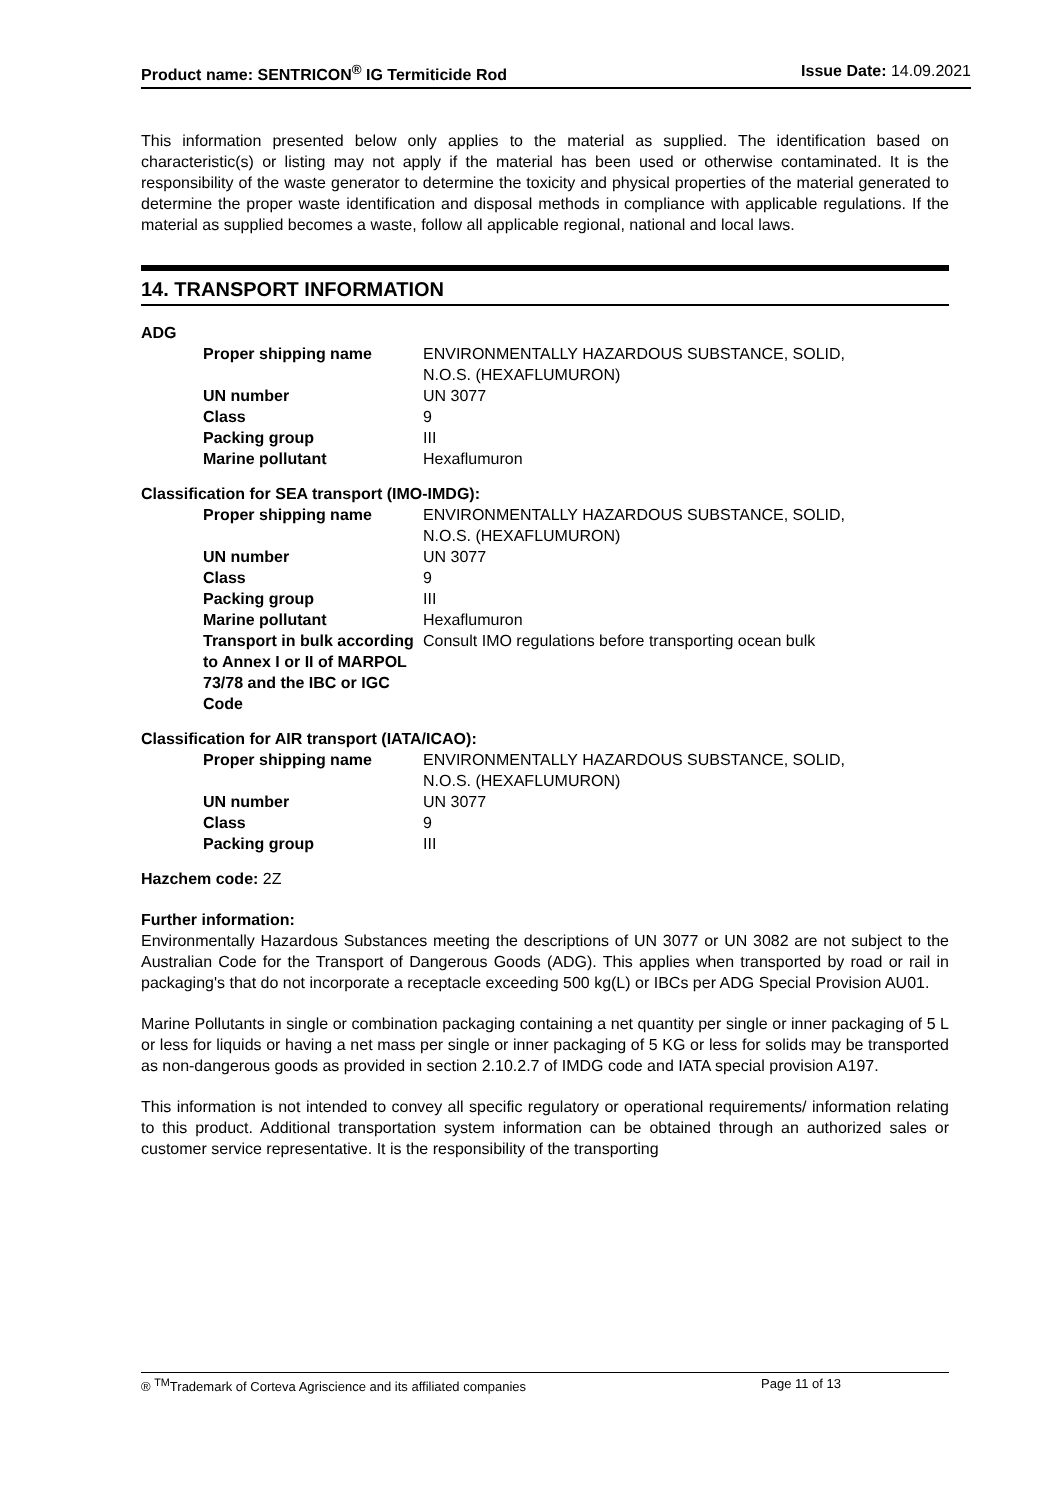Product name: SENTRICON<sup>®</sup> IG Termiticide Rod Issue Date: 14.09.2021
This information presented below only applies to the material as supplied. The identification based on characteristic(s) or listing may not apply if the material has been used or otherwise contaminated. It is the responsibility of the waste generator to determine the toxicity and physical properties of the material generated to determine the proper waste identification and disposal methods in compliance with applicable regulations. If the material as supplied becomes a waste, follow all applicable regional, national and local laws.
14. TRANSPORT INFORMATION
ADG
| Proper shipping name | ENVIRONMENTALLY HAZARDOUS SUBSTANCE, SOLID, N.O.S. (HEXAFLUMURON) |
| UN number | UN 3077 |
| Class | 9 |
| Packing group | III |
| Marine pollutant | Hexaflumuron |
Classification for SEA transport (IMO-IMDG):
| Proper shipping name | ENVIRONMENTALLY HAZARDOUS SUBSTANCE, SOLID, N.O.S. (HEXAFLUMURON) |
| UN number | UN 3077 |
| Class | 9 |
| Packing group | III |
| Marine pollutant | Hexaflumuron |
| Transport in bulk according to Annex I or II of MARPOL 73/78 and the IBC or IGC Code | Consult IMO regulations before transporting ocean bulk |
Classification for AIR transport (IATA/ICAO):
| Proper shipping name | ENVIRONMENTALLY HAZARDOUS SUBSTANCE, SOLID, N.O.S. (HEXAFLUMURON) |
| UN number | UN 3077 |
| Class | 9 |
| Packing group | III |
Hazchem code: 2Z
Further information:
Environmentally Hazardous Substances meeting the descriptions of UN 3077 or UN 3082 are not subject to the Australian Code for the Transport of Dangerous Goods (ADG). This applies when transported by road or rail in packaging's that do not incorporate a receptacle exceeding 500 kg(L) or IBCs per ADG Special Provision AU01.
Marine Pollutants in single or combination packaging containing a net quantity per single or inner packaging of 5 L or less for liquids or having a net mass per single or inner packaging of 5 KG or less for solids may be transported as non-dangerous goods as provided in section 2.10.2.7 of IMDG code and IATA special provision A197.
This information is not intended to convey all specific regulatory or operational requirements/ information relating to this product. Additional transportation system information can be obtained through an authorized sales or customer service representative. It is the responsibility of the transporting
® <sup>TM</sup>Trademark of Corteva Agriscience and its affiliated companies Page 11 of 13